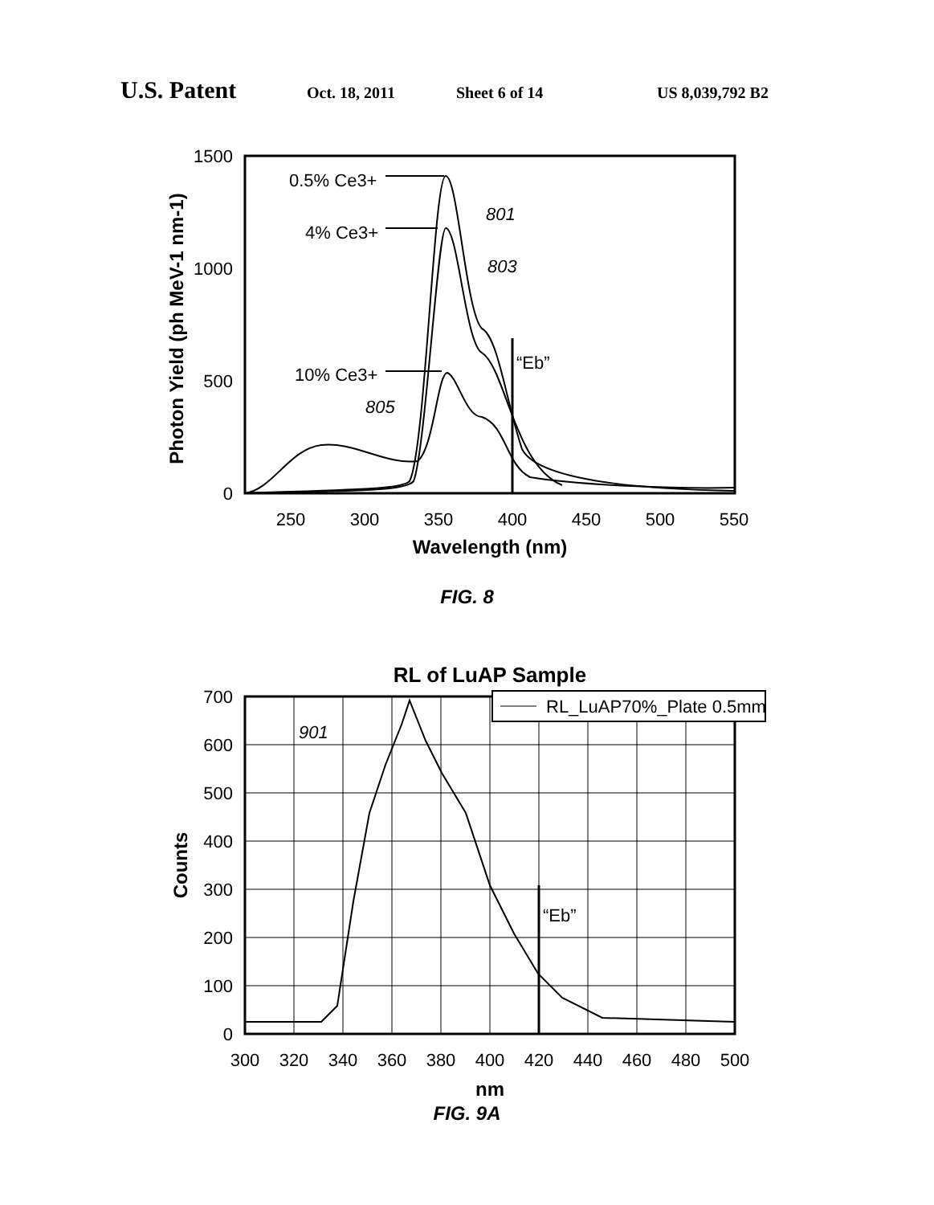U.S. Patent Oct. 18, 2011 Sheet 6 of 14 US 8,039,792 B2
1500
1000
500
0
250
300
350
400
450
500
550
Wavelength (nm)
Photon Yield (ph MeV-1 nm-1)
“Eb”
0.5% Ce3+
4% Ce3+
10% Ce3+
801
803
805
FIG. 8
RL of LuAP Sample
“Eb”
901
RL_LuAP70%_Plate 0.5mm
700
600
500
400
300
200
100
0
300
320
340
360
380
400
420
440
460
480
500
nm
Counts
FIG. 9A